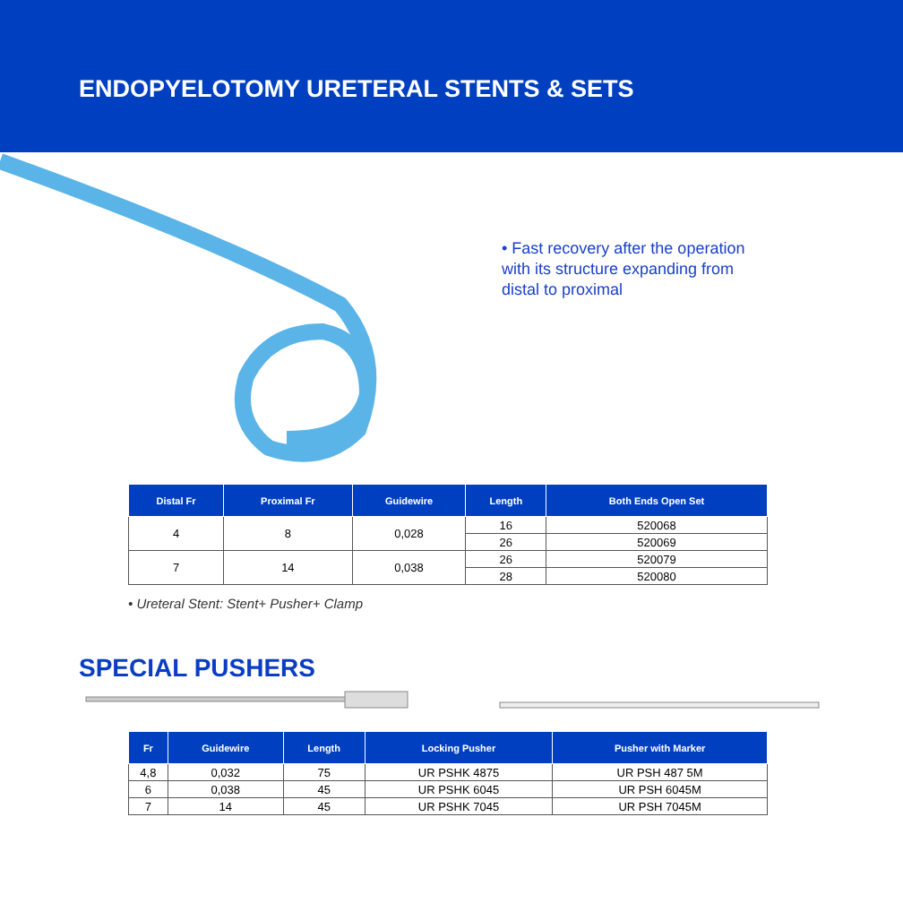ENDOPYELOTOMY URETERAL STENTS & SETS
• Fast recovery after the operation with its structure expanding from distal to proximal
| Distal Fr | Proximal Fr | Guidewire | Length | Both Ends Open Set |
| --- | --- | --- | --- | --- |
| 4 | 8 | 0,028 | 16 | 520068 |
| | | | 26 | 520069 |
| 7 | 14 | 0,038 | 26 | 520079 |
| | | | 28 | 520080 |
• Ureteral Stent: Stent+ Pusher+ Clamp
SPECIAL PUSHERS
| Fr | Guidewire | Length | Locking Pusher | Pusher with Marker |
| --- | --- | --- | --- | --- |
| 4,8 | 0,032 | 75 | UR PSHK 4875 | UR PSH 487 5M |
| 6 | 0,038 | 45 | UR PSHK 6045 | UR PSH 6045M |
| 7 | 14 | 45 | UR PSHK 7045 | UR PSH 7045M |